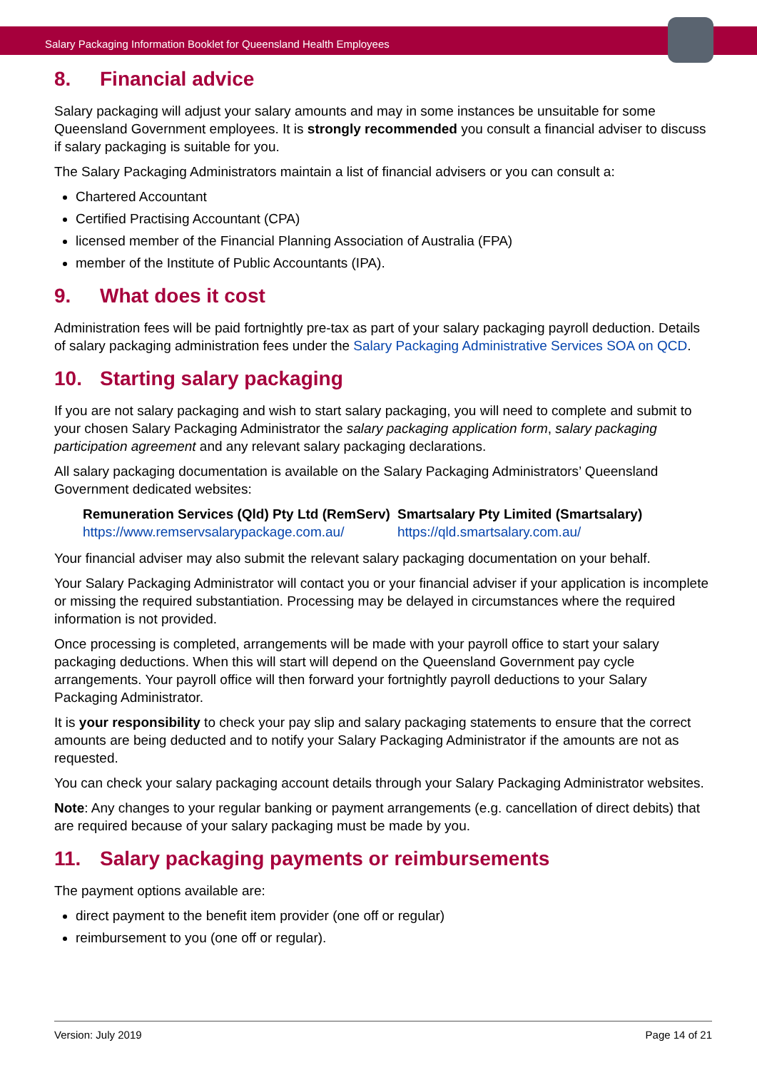Salary Packaging Information Booklet for Queensland Health Employees
8. Financial advice
Salary packaging will adjust your salary amounts and may in some instances be unsuitable for some Queensland Government employees. It is strongly recommended you consult a financial adviser to discuss if salary packaging is suitable for you.
The Salary Packaging Administrators maintain a list of financial advisers or you can consult a:
Chartered Accountant
Certified Practising Accountant (CPA)
licensed member of the Financial Planning Association of Australia (FPA)
member of the Institute of Public Accountants (IPA).
9. What does it cost
Administration fees will be paid fortnightly pre-tax as part of your salary packaging payroll deduction. Details of salary packaging administration fees under the Salary Packaging Administrative Services SOA on QCD.
10. Starting salary packaging
If you are not salary packaging and wish to start salary packaging, you will need to complete and submit to your chosen Salary Packaging Administrator the salary packaging application form, salary packaging participation agreement and any relevant salary packaging declarations.
All salary packaging documentation is available on the Salary Packaging Administrators’ Queensland Government dedicated websites:
Remuneration Services (Qld) Pty Ltd (RemServ)
https://www.remservsalarypackage.com.au/
Smartsalary Pty Limited (Smartsalary)
https://qld.smartsalary.com.au/
Your financial adviser may also submit the relevant salary packaging documentation on your behalf.
Your Salary Packaging Administrator will contact you or your financial adviser if your application is incomplete or missing the required substantiation. Processing may be delayed in circumstances where the required information is not provided.
Once processing is completed, arrangements will be made with your payroll office to start your salary packaging deductions. When this will start will depend on the Queensland Government pay cycle arrangements. Your payroll office will then forward your fortnightly payroll deductions to your Salary Packaging Administrator.
It is your responsibility to check your pay slip and salary packaging statements to ensure that the correct amounts are being deducted and to notify your Salary Packaging Administrator if the amounts are not as requested.
You can check your salary packaging account details through your Salary Packaging Administrator websites.
Note: Any changes to your regular banking or payment arrangements (e.g. cancellation of direct debits) that are required because of your salary packaging must be made by you.
11. Salary packaging payments or reimbursements
The payment options available are:
direct payment to the benefit item provider (one off or regular)
reimbursement to you (one off or regular).
Version: July 2019 Page 14 of 21